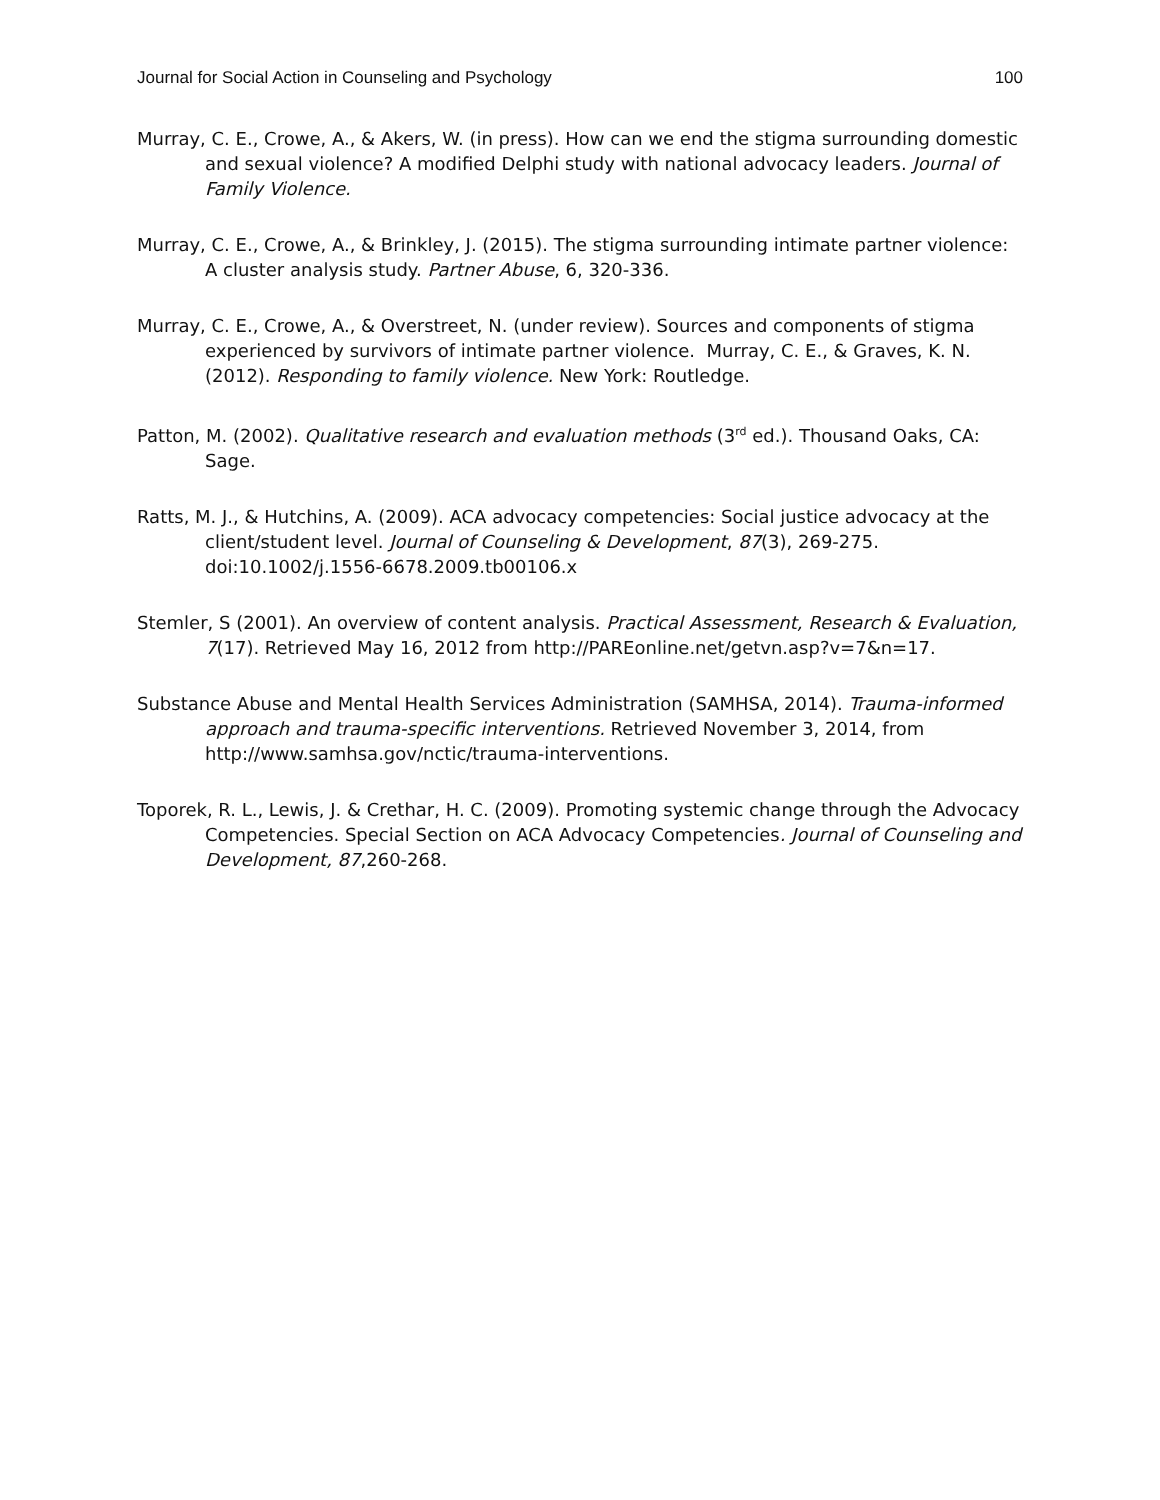Journal for Social Action in Counseling and Psychology 100
Murray, C. E., Crowe, A., & Akers, W. (in press). How can we end the stigma surrounding domestic and sexual violence? A modified Delphi study with national advocacy leaders. Journal of Family Violence.
Murray, C. E., Crowe, A., & Brinkley, J. (2015). The stigma surrounding intimate partner violence: A cluster analysis study. Partner Abuse, 6, 320-336.
Murray, C. E., Crowe, A., & Overstreet, N. (under review). Sources and components of stigma experienced by survivors of intimate partner violence. Murray, C. E., & Graves, K. N. (2012). Responding to family violence. New York: Routledge.
Patton, M. (2002). Qualitative research and evaluation methods (3<sup>rd</sup> ed.). Thousand Oaks, CA: Sage.
Ratts, M. J., & Hutchins, A. (2009). ACA advocacy competencies: Social justice advocacy at the client/student level. Journal of Counseling & Development, 87(3), 269-275. doi:10.1002/j.1556-6678.2009.tb00106.x
Stemler, S (2001). An overview of content analysis. Practical Assessment, Research & Evaluation, 7(17). Retrieved May 16, 2012 from http://PAREonline.net/getvn.asp?v=7&n=17.
Substance Abuse and Mental Health Services Administration (SAMHSA, 2014). Trauma-informed approach and trauma-specific interventions. Retrieved November 3, 2014, from http://www.samhsa.gov/nctic/trauma-interventions.
Toporek, R. L., Lewis, J. & Crethar, H. C. (2009). Promoting systemic change through the Advocacy Competencies. Special Section on ACA Advocacy Competencies. Journal of Counseling and Development, 87,260-268.